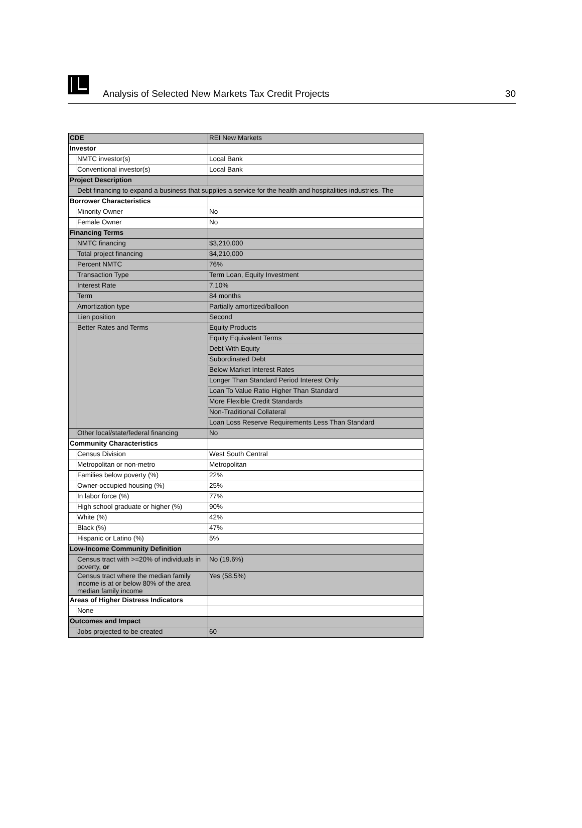Analysis of Selected New Markets Tax Credit Projects
30
| CDE | | REI New Markets |
| Investor | | |
| | NMTC investor(s) | Local Bank |
| | Conventional investor(s) | Local Bank |
| Project Description | | |
| | Debt financing to expand a business that supplies a service for the health and hospitalities industries. The | |
| Borrower Characteristics | | |
| | Minority Owner | No |
| | Female Owner | No |
| Financing Terms | | |
| | NMTC financing | $3,210,000 |
| | Total project financing | $4,210,000 |
| | Percent NMTC | 76% |
| | Transaction Type | Term Loan, Equity Investment |
| | Interest Rate | 7.10% |
| | Term | 84 months |
| | Amortization type | Partially amortized/balloon |
| | Lien position | Second |
| | Better Rates and Terms | Equity Products |
| | | Equity Equivalent Terms |
| | | Debt With Equity |
| | | Subordinated Debt |
| | | Below Market Interest Rates |
| | | Longer Than Standard Period Interest Only |
| | | Loan To Value Ratio Higher Than Standard |
| | | More Flexible Credit Standards |
| | | Non-Traditional Collateral |
| | | Loan Loss Reserve Requirements Less Than Standard |
| | Other local/state/federal financing | No |
| Community Characteristics | | |
| | Census Division | West South Central |
| | Metropolitan or non-metro | Metropolitan |
| | Families below poverty (%) | 22% |
| | Owner-occupied housing (%) | 25% |
| | In labor force (%) | 77% |
| | High school graduate or higher (%) | 90% |
| | White (%) | 42% |
| | Black (%) | 47% |
| | Hispanic or Latino (%) | 5% |
| Low-Income Community Definition | | |
| | Census tract with >=20% of individuals in poverty, or | No (19.6%) |
| | Census tract where the median family income is at or below 80% of the area median family income | Yes (58.5%) |
| Areas of Higher Distress Indicators | | |
| | None | |
| Outcomes and Impact | | |
| | Jobs projected to be created | 60 |